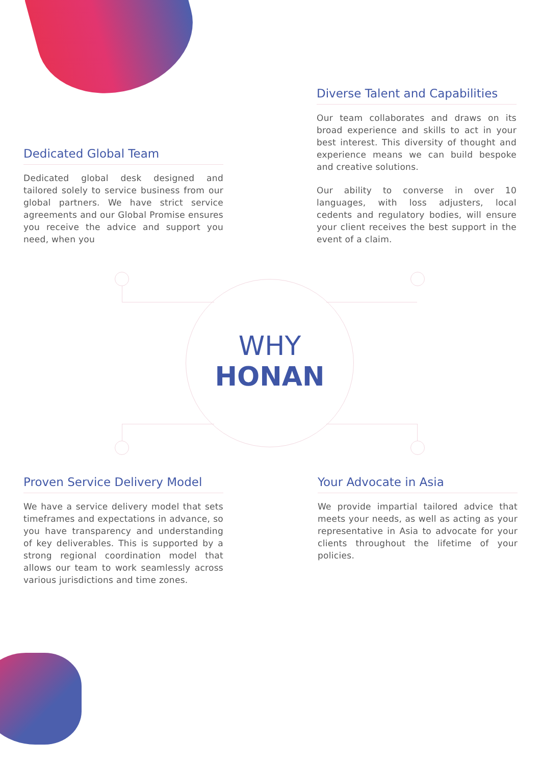Diverse Talent and Capabilities
Our team collaborates and draws on its broad experience and skills to act in your best interest. This diversity of thought and experience means we can build bespoke and creative solutions.
Our ability to converse in over 10 languages, with loss adjusters, local cedents and regulatory bodies, will ensure your client receives the best support in the event of a claim.
Dedicated Global Team
Dedicated global desk designed and tailored solely to service business from our global partners. We have strict service agreements and our Global Promise ensures you receive the advice and support you need, when you
WHY
HONAN
Proven Service Delivery Model
We have a service delivery model that sets timeframes and expectations in advance, so you have transparency and understanding of key deliverables. This is supported by a strong regional coordination model that allows our team to work seamlessly across various jurisdictions and time zones.
Your Advocate in Asia
We provide impartial tailored advice that meets your needs, as well as acting as your representative in Asia to advocate for your clients throughout the lifetime of your policies.